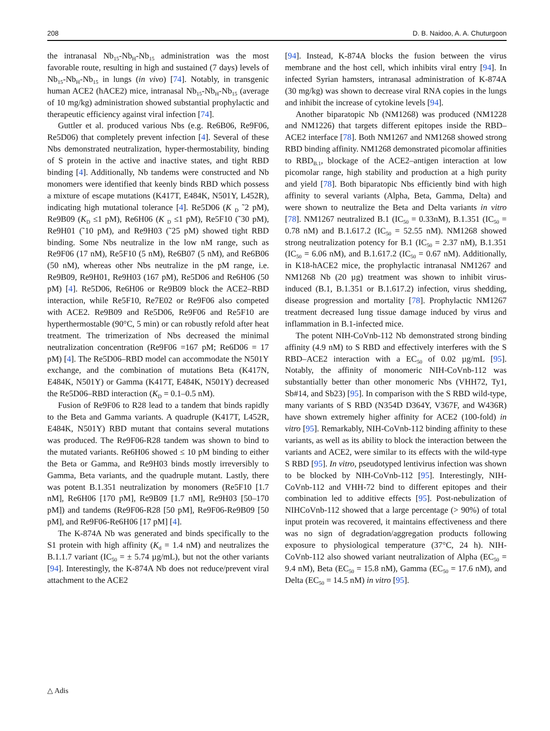208 D. B. Naidoo, A. A. Chuturgoon
the intranasal Nb<sub>15</sub>-Nb<sub>H</sub>-Nb<sub>15</sub> administration was the most favorable route, resulting in high and sustained (7 days) levels of Nb<sub>15</sub>-Nb<sub>H</sub>-Nb<sub>15</sub> in lungs (in vivo) [74]. Notably, in transgenic human ACE2 (hACE2) mice, intranasal Nb<sub>15</sub>-Nb<sub>H</sub>-Nb<sub>15</sub> (average of 10 mg/kg) administration showed substantial prophylactic and therapeutic efficiency against viral infection [74].
Guttler et al. produced various Nbs (e.g. Re6B06, Re9F06, Re5D06) that completely prevent infection [4]. Several of these Nbs demonstrated neutralization, hyper-thermostability, binding of S protein in the active and inactive states, and tight RBD binding [4]. Additionally, Nb tandems were constructed and Nb monomers were identified that keenly binds RBD which possess a mixture of escape mutations (K417T, E484K, N501Y, L452R), indicating high mutational tolerance [4]. Re5D06 (K <sub>D</sub> ˜2 pM), Re9B09 (K<sub>D</sub> ≤1 pM), Re6H06 (K <sub>D</sub> ≤1 pM), Re5F10 (˜30 pM), Re9H01 (˜10 pM), and Re9H03 (˜25 pM) showed tight RBD binding. Some Nbs neutralize in the low nM range, such as Re9F06 (17 nM), Re5F10 (5 nM), Re6B07 (5 nM), and Re6B06 (50 nM), whereas other Nbs neutralize in the pM range, i.e. Re9B09, Re9H01, Re9H03 (167 pM), Re5D06 and Re6H06 (50 pM) [4]. Re5D06, Re6H06 or Re9B09 block the ACE2–RBD interaction, while Re5F10, Re7E02 or Re9F06 also competed with ACE2. Re9B09 and Re5D06, Re9F06 and Re5F10 are hyperthermostable (90°C, 5 min) or can robustly refold after heat treatment. The trimerization of Nbs decreased the minimal neutralization concentration (Re9F06 =167 pM; Re6D06 = 17 pM) [4]. The Re5D06–RBD model can accommodate the N501Y exchange, and the combination of mutations Beta (K417N, E484K, N501Y) or Gamma (K417T, E484K, N501Y) decreased the Re5D06–RBD interaction (K<sub>D</sub> = 0.1–0.5 nM).
Fusion of Re9F06 to R28 lead to a tandem that binds rapidly to the Beta and Gamma variants. A quadruple (K417T, L452R, E484K, N501Y) RBD mutant that contains several mutations was produced. The Re9F06-R28 tandem was shown to bind to the mutated variants. Re6H06 showed ≤ 10 pM binding to either the Beta or Gamma, and Re9H03 binds mostly irreversibly to Gamma, Beta variants, and the quadruple mutant. Lastly, there was potent B.1.351 neutralization by monomers (Re5F10 [1.7 nM], Re6H06 [170 pM], Re9B09 [1.7 nM], Re9H03 [50–170 pM]) and tandems (Re9F06-R28 [50 pM], Re9F06-Re9B09 [50 pM], and Re9F06-Re6H06 [17 pM] [4].
The K-874A Nb was generated and binds specifically to the S1 protein with high affinity (K<sub>d</sub> = 1.4 nM) and neutralizes the B.1.1.7 variant (IC<sub>50</sub> = ± 5.74 µg/mL), but not the other variants [94]. Interestingly, the K-874A Nb does not reduce/prevent viral attachment to the ACE2
[94]. Instead, K-874A blocks the fusion between the virus membrane and the host cell, which inhibits viral entry [94]. In infected Syrian hamsters, intranasal administration of K-874A (30 mg/kg) was shown to decrease viral RNA copies in the lungs and inhibit the increase of cytokine levels [94].
Another biparatopic Nb (NM1268) was produced (NM1228 and NM1226) that targets different epitopes inside the RBD–ACE2 interface [78]. Both NM1267 and NM1268 showed strong RBD binding affinity. NM1268 demonstrated picomolar affinities to RBD<sub>B.1</sub>, blockage of the ACE2–antigen interaction at low picomolar range, high stability and production at a high purity and yield [78]. Both biparatopic Nbs efficiently bind with high affinity to several variants (Alpha, Beta, Gamma, Delta) and were shown to neutralize the Beta and Delta variants in vitro [78]. NM1267 neutralized B.1 (IC<sub>50</sub> = 0.33nM), B.1.351 (IC<sub>50</sub> = 0.78 nM) and B.1.617.2 (IC<sub>50</sub> = 52.55 nM). NM1268 showed strong neutralization potency for B.1 (IC<sub>50</sub> = 2.37 nM), B.1.351 (IC<sub>50</sub> = 6.06 nM), and B.1.617.2 (IC<sub>50</sub> = 0.67 nM). Additionally, in K18-hACE2 mice, the prophylactic intranasal NM1267 and NM1268 Nb (20 µg) treatment was shown to inhibit virus-induced (B.1, B.1.351 or B.1.617.2) infection, virus shedding, disease progression and mortality [78]. Prophylactic NM1267 treatment decreased lung tissue damage induced by virus and inflammation in B.1-infected mice.
The potent NIH-CoVnb-112 Nb demonstrated strong binding affinity (4.9 nM) to S RBD and effectively interferes with the S RBD–ACE2 interaction with a EC<sub>50</sub> of 0.02 µg/mL [95]. Notably, the affinity of monomeric NIH-CoVnb-112 was substantially better than other monomeric Nbs (VHH72, Ty1, Sb#14, and Sb23) [95]. In comparison with the S RBD wild-type, many variants of S RBD (N354D D364Y, V367F, and W436R) have shown extremely higher affinity for ACE2 (100-fold) in vitro [95]. Remarkably, NIH-CoVnb-112 binding affinity to these variants, as well as its ability to block the interaction between the variants and ACE2, were similar to its effects with the wild-type S RBD [95]. In vitro, pseudotyped lentivirus infection was shown to be blocked by NIH-CoVnb-112 [95]. Interestingly, NIH-CoVnb-112 and VHH-72 bind to different epitopes and their combination led to additive effects [95]. Post-nebulization of NIHCoVnb-112 showed that a large percentage (> 90%) of total input protein was recovered, it maintains effectiveness and there was no sign of degradation/aggregation products following exposure to physiological temperature (37°C, 24 h). NIH-CoVnb-112 also showed variant neutralization of Alpha (EC<sub>50</sub> = 9.4 nM), Beta (EC<sub>50</sub> = 15.8 nM), Gamma (EC<sub>50</sub> = 17.6 nM), and Delta (EC<sub>50</sub> = 14.5 nM) in vitro [95].
△ Adis